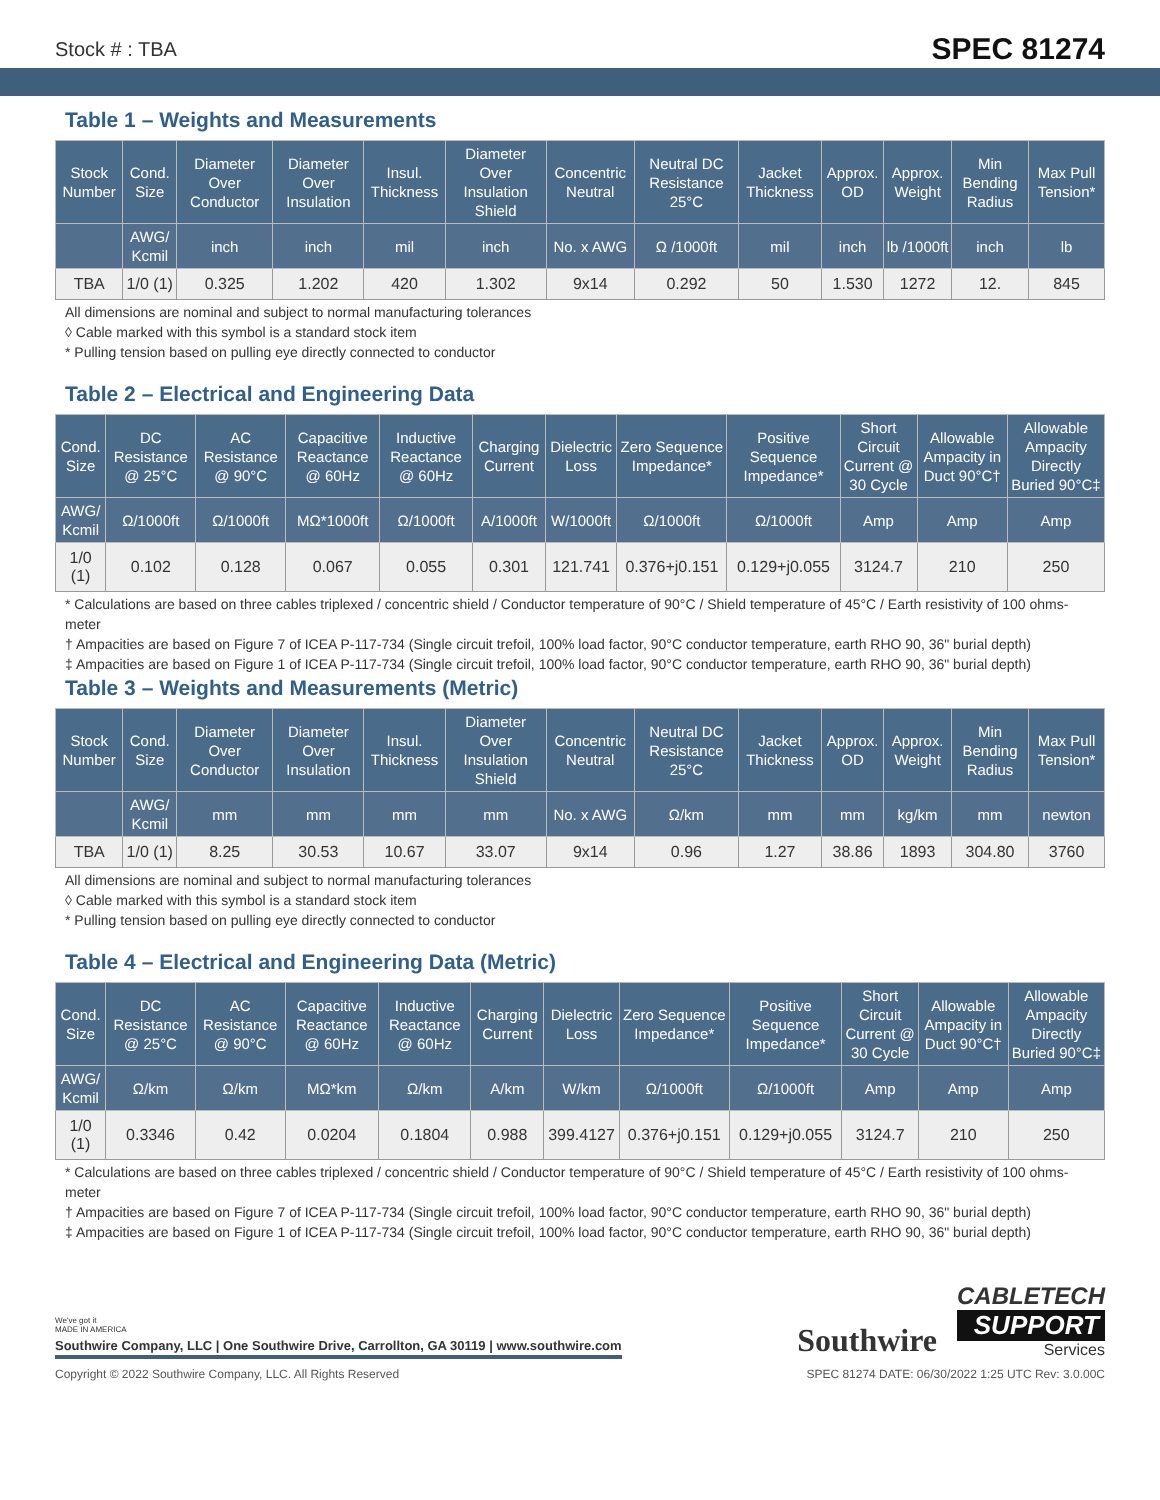Stock # : TBA SPEC 81274
Table 1 – Weights and Measurements
| Stock Number | Cond. Size | Diameter Over Conductor | Diameter Over Insulation | Insul. Thickness | Diameter Over Insulation Shield | Concentric Neutral | Neutral DC Resistance 25°C | Jacket Thickness | Approx. OD | Approx. Weight | Min Bending Radius | Max Pull Tension* |
| --- | --- | --- | --- | --- | --- | --- | --- | --- | --- | --- | --- | --- |
| | AWG/ Kcmil | inch | inch | mil | inch | No. x AWG | Ω /1000ft | mil | inch | lb /1000ft | inch | lb |
| TBA | 1/0 (1) | 0.325 | 1.202 | 420 | 1.302 | 9x14 | 0.292 | 50 | 1.530 | 1272 | 12. | 845 |
All dimensions are nominal and subject to normal manufacturing tolerances
◊ Cable marked with this symbol is a standard stock item
* Pulling tension based on pulling eye directly connected to conductor
Table 2 – Electrical and Engineering Data
| Cond. Size | DC Resistance @ 25°C | AC Resistance @ 90°C | Capacitive Reactance @ 60Hz | Inductive Reactance @ 60Hz | Charging Current | Dielectric Loss | Zero Sequence Impedance* | Positive Sequence Impedance* | Short Circuit Current @ 30 Cycle | Allowable Ampacity in Duct 90°C† | Allowable Ampacity Directly Buried 90°C‡ |
| --- | --- | --- | --- | --- | --- | --- | --- | --- | --- | --- | --- |
| AWG/ Kcmil | Ω/1000ft | Ω/1000ft | MΩ*1000ft | Ω/1000ft | A/1000ft | W/1000ft | Ω/1000ft | Ω/1000ft | Amp | Amp | Amp |
| 1/0 (1) | 0.102 | 0.128 | 0.067 | 0.055 | 0.301 | 121.741 | 0.376+j0.151 | 0.129+j0.055 | 3124.7 | 210 | 250 |
* Calculations are based on three cables triplexed / concentric shield / Conductor temperature of 90°C / Shield temperature of 45°C / Earth resistivity of 100 ohms-meter
† Ampacities are based on Figure 7 of ICEA P-117-734 (Single circuit trefoil, 100% load factor, 90°C conductor temperature, earth RHO 90, 36" burial depth)
‡ Ampacities are based on Figure 1 of ICEA P-117-734 (Single circuit trefoil, 100% load factor, 90°C conductor temperature, earth RHO 90, 36" burial depth)
Table 3 – Weights and Measurements (Metric)
| Stock Number | Cond. Size | Diameter Over Conductor | Diameter Over Insulation | Insul. Thickness | Diameter Over Insulation Shield | Concentric Neutral | Neutral DC Resistance 25°C | Jacket Thickness | Approx. OD | Approx. Weight | Min Bending Radius | Max Pull Tension* |
| --- | --- | --- | --- | --- | --- | --- | --- | --- | --- | --- | --- | --- |
| | AWG/ Kcmil | mm | mm | mm | mm | No. x AWG | Ω/km | mm | mm | kg/km | mm | newton |
| TBA | 1/0 (1) | 8.25 | 30.53 | 10.67 | 33.07 | 9x14 | 0.96 | 1.27 | 38.86 | 1893 | 304.80 | 3760 |
All dimensions are nominal and subject to normal manufacturing tolerances
◊ Cable marked with this symbol is a standard stock item
* Pulling tension based on pulling eye directly connected to conductor
Table 4 – Electrical and Engineering Data (Metric)
| Cond. Size | DC Resistance @ 25°C | AC Resistance @ 90°C | Capacitive Reactance @ 60Hz | Inductive Reactance @ 60Hz | Charging Current | Dielectric Loss | Zero Sequence Impedance* | Positive Sequence Impedance* | Short Circuit Current @ 30 Cycle | Allowable Ampacity in Duct 90°C† | Allowable Ampacity Directly Buried 90°C‡ |
| --- | --- | --- | --- | --- | --- | --- | --- | --- | --- | --- | --- |
| AWG/ Kcmil | Ω/km | Ω/km | MΩ*km | Ω/km | A/km | W/km | Ω/1000ft | Ω/1000ft | Amp | Amp | Amp |
| 1/0 (1) | 0.3346 | 0.42 | 0.0204 | 0.1804 | 0.988 | 399.4127 | 0.376+j0.151 | 0.129+j0.055 | 3124.7 | 210 | 250 |
* Calculations are based on three cables triplexed / concentric shield / Conductor temperature of 90°C / Shield temperature of 45°C / Earth resistivity of 100 ohms-meter
† Ampacities are based on Figure 7 of ICEA P-117-734 (Single circuit trefoil, 100% load factor, 90°C conductor temperature, earth RHO 90, 36" burial depth)
‡ Ampacities are based on Figure 1 of ICEA P-117-734 (Single circuit trefoil, 100% load factor, 90°C conductor temperature, earth RHO 90, 36" burial depth)
We've got it
MADE IN AMERICA
Southwire Company, LLC | One Southwire Drive, Carrollton, GA 30119 | www.southwire.com
Southwire
CABLETECH
SUPPORT
Services
Copyright © 2022 Southwire Company, LLC. All Rights Reserved SPEC 81274 DATE: 06/30/2022 1:25 UTC Rev: 3.0.00C